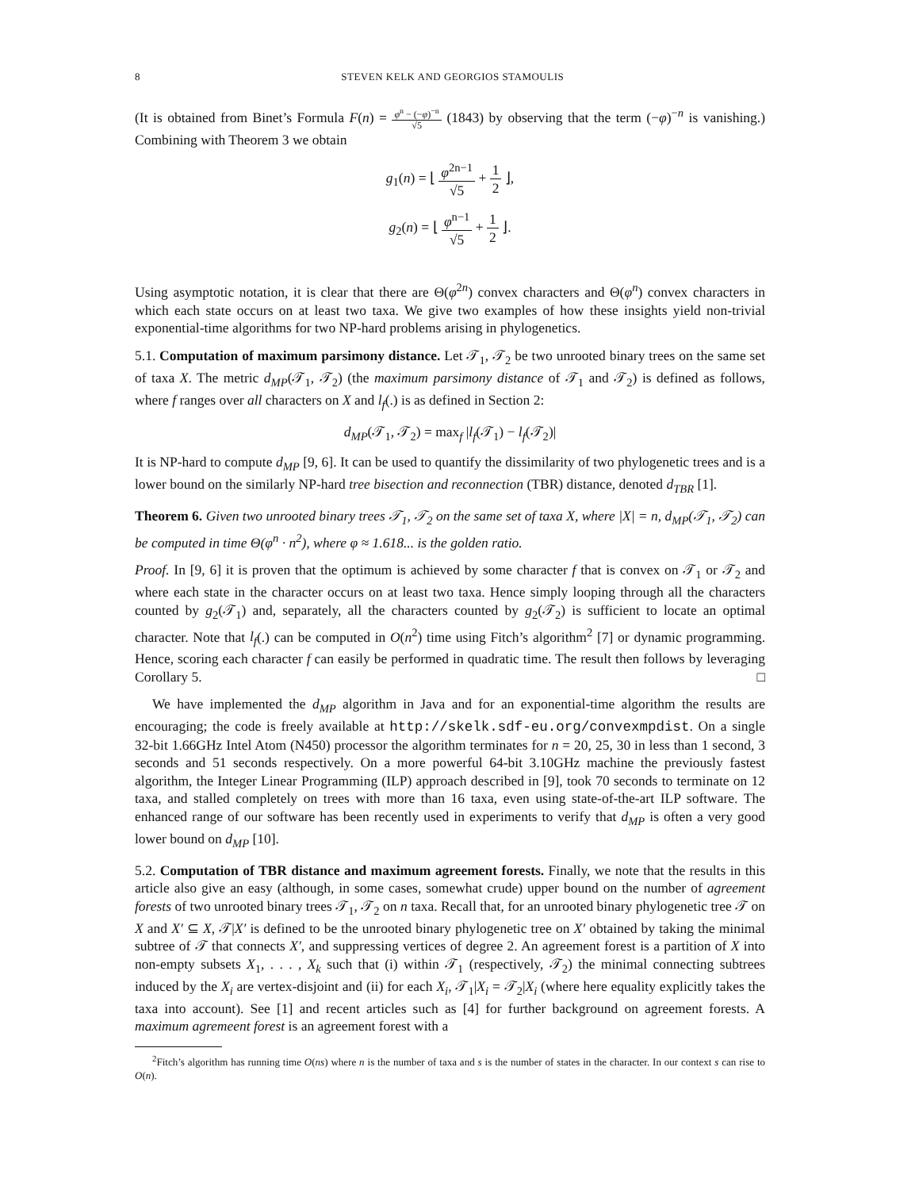8 STEVEN KELK AND GEORGIOS STAMOULIS
(It is obtained from Binet’s Formula F(n) = φ<sup>n</sup> − (−φ)<sup>−n</sup> √5 (1843) by observing that the term (−φ)<sup>−n</sup> is vanishing.) Combining with Theorem 3 we obtain
g<sub>1</sub>(n) = ⌊ φ<sup>2n−1</sup> √5 + 1 2 ⌋,
g<sub>2</sub>(n) = ⌊ φ<sup>n−1</sup> √5 + 1 2 ⌋.
Using asymptotic notation, it is clear that there are Θ(φ<sup>2n</sup>) convex characters and Θ(φ<sup>n</sup>) convex characters in which each state occurs on at least two taxa. We give two examples of how these insights yield non-trivial exponential-time algorithms for two NP-hard problems arising in phylogenetics.
5.1. Computation of maximum parsimony distance. Let 𝒯<sub>1</sub>, 𝒯<sub>2</sub> be two unrooted binary trees on the same set of taxa X. The metric d<sub>MP</sub>(𝒯<sub>1</sub>, 𝒯<sub>2</sub>) (the maximum parsimony distance of 𝒯<sub>1</sub> and 𝒯<sub>2</sub>) is defined as follows, where f ranges over all characters on X and l<sub>f</sub>(.) is as defined in Section 2:
d<sub>MP</sub>(𝒯<sub>1</sub>, 𝒯<sub>2</sub>) = max<sub>f</sub> |l<sub>f</sub>(𝒯<sub>1</sub>) − l<sub>f</sub>(𝒯<sub>2</sub>)|
It is NP-hard to compute d<sub>MP</sub> [9, 6]. It can be used to quantify the dissimilarity of two phylogenetic trees and is a lower bound on the similarly NP-hard tree bisection and reconnection (TBR) distance, denoted d<sub>TBR</sub> [1].
Theorem 6. Given two unrooted binary trees 𝒯<sub>1</sub>, 𝒯<sub>2</sub> on the same set of taxa X, where |X| = n, d<sub>MP</sub>(𝒯<sub>1</sub>, 𝒯<sub>2</sub>) can be computed in time Θ(φ<sup>n</sup> · n<sup>2</sup>), where φ ≈ 1.618... is the golden ratio.
Proof. In [9, 6] it is proven that the optimum is achieved by some character f that is convex on 𝒯<sub>1</sub> or 𝒯<sub>2</sub> and where each state in the character occurs on at least two taxa. Hence simply looping through all the characters counted by g<sub>2</sub>(𝒯<sub>1</sub>) and, separately, all the characters counted by g<sub>2</sub>(𝒯<sub>2</sub>) is sufficient to locate an optimal character. Note that l<sub>f</sub>(.) can be computed in O(n<sup>2</sup>) time using Fitch’s algorithm<sup>2</sup> [7] or dynamic programming. Hence, scoring each character f can easily be performed in quadratic time. The result then follows by leveraging Corollary 5. □
We have implemented the d<sub>MP</sub> algorithm in Java and for an exponential-time algorithm the results are encouraging; the code is freely available at http://skelk.sdf-eu.org/convexmpdist. On a single 32-bit 1.66GHz Intel Atom (N450) processor the algorithm terminates for n = 20, 25, 30 in less than 1 second, 3 seconds and 51 seconds respectively. On a more powerful 64-bit 3.10GHz machine the previously fastest algorithm, the Integer Linear Programming (ILP) approach described in [9], took 70 seconds to terminate on 12 taxa, and stalled completely on trees with more than 16 taxa, even using state-of-the-art ILP software. The enhanced range of our software has been recently used in experiments to verify that d<sub>MP</sub> is often a very good lower bound on d<sub>MP</sub> [10].
5.2. Computation of TBR distance and maximum agreement forests. Finally, we note that the results in this article also give an easy (although, in some cases, somewhat crude) upper bound on the number of agreement forests of two unrooted binary trees 𝒯<sub>1</sub>, 𝒯<sub>2</sub> on n taxa. Recall that, for an unrooted binary phylogenetic tree 𝒯 on X and X′ ⊆ X, 𝒯|X′ is defined to be the unrooted binary phylogenetic tree on X′ obtained by taking the minimal subtree of 𝒯 that connects X′, and suppressing vertices of degree 2. An agreement forest is a partition of X into non-empty subsets X<sub>1</sub>, . . . , X<sub>k</sub> such that (i) within 𝒯<sub>1</sub> (respectively, 𝒯<sub>2</sub>) the minimal connecting subtrees induced by the X<sub>i</sub> are vertex-disjoint and (ii) for each X<sub>i</sub>, 𝒯<sub>1</sub>|X<sub>i</sub> = 𝒯<sub>2</sub>|X<sub>i</sub> (where here equality explicitly takes the taxa into account). See [1] and recent articles such as [4] for further background on agreement forests. A maximum agremeent forest is an agreement forest with a
<sup>2</sup> Fitch’s algorithm has running time O(ns) where n is the number of taxa and s is the number of states in the character. In our context s can rise to O(n).